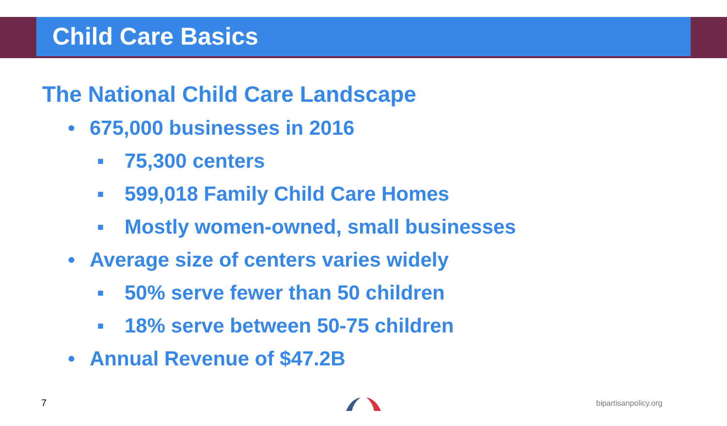Child Care Basics
The National Child Care Landscape
• 675,000 businesses in 2016
▪ 75,300 centers
▪ 599,018 Family Child Care Homes
▪ Mostly women-owned, small businesses
• Average size of centers varies widely
▪ 50% serve fewer than 50 children
▪ 18% serve between 50-75 children
• Annual Revenue of $47.2B
7 bipartisanpolicy.org